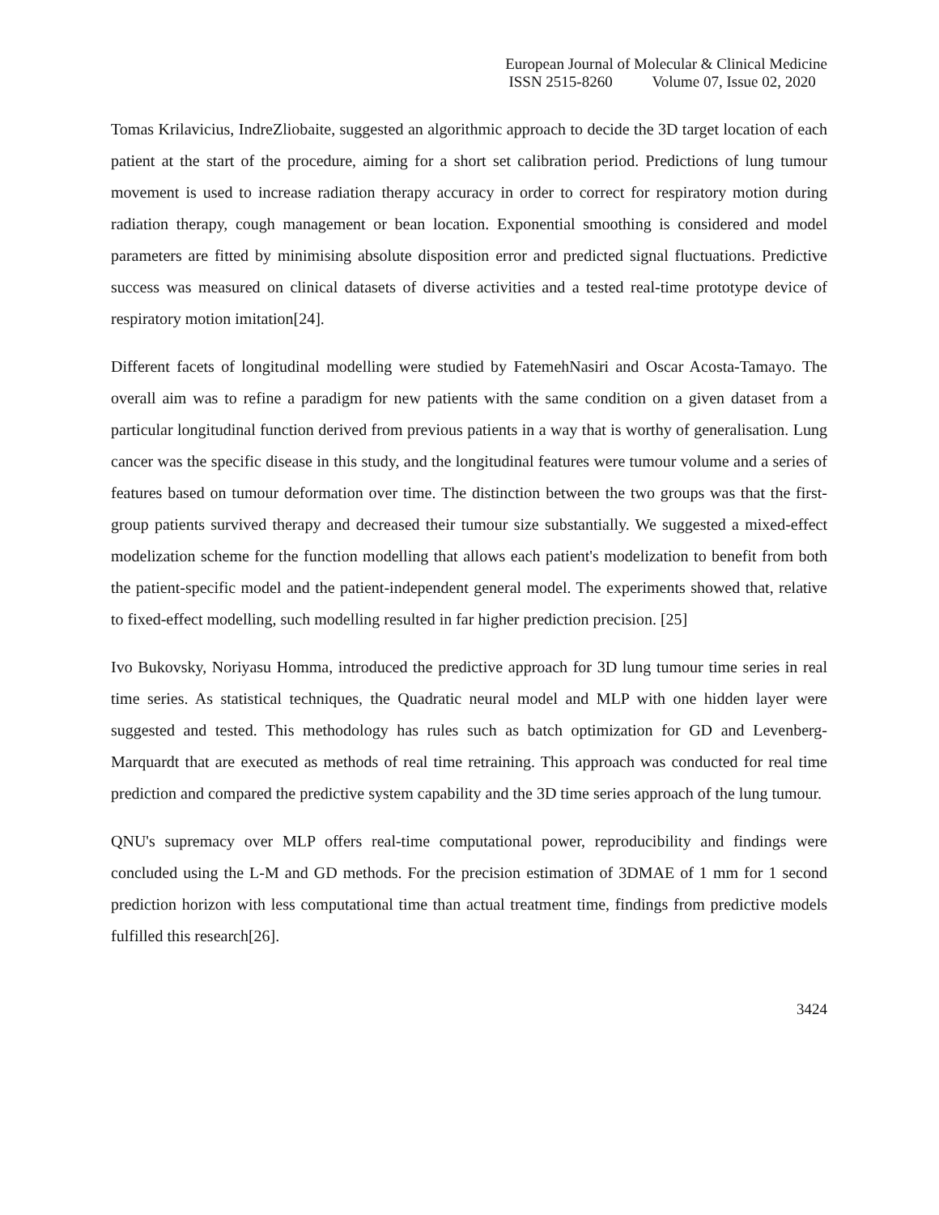European Journal of Molecular & Clinical Medicine
ISSN 2515-8260 Volume 07, Issue 02, 2020
Tomas Krilavicius, IndreZliobaite, suggested an algorithmic approach to decide the 3D target location of each patient at the start of the procedure, aiming for a short set calibration period. Predictions of lung tumour movement is used to increase radiation therapy accuracy in order to correct for respiratory motion during radiation therapy, cough management or bean location. Exponential smoothing is considered and model parameters are fitted by minimising absolute disposition error and predicted signal fluctuations. Predictive success was measured on clinical datasets of diverse activities and a tested real-time prototype device of respiratory motion imitation[24].
Different facets of longitudinal modelling were studied by FatemehNasiri and Oscar Acosta-Tamayo. The overall aim was to refine a paradigm for new patients with the same condition on a given dataset from a particular longitudinal function derived from previous patients in a way that is worthy of generalisation. Lung cancer was the specific disease in this study, and the longitudinal features were tumour volume and a series of features based on tumour deformation over time. The distinction between the two groups was that the first-group patients survived therapy and decreased their tumour size substantially. We suggested a mixed-effect modelization scheme for the function modelling that allows each patient's modelization to benefit from both the patient-specific model and the patient-independent general model. The experiments showed that, relative to fixed-effect modelling, such modelling resulted in far higher prediction precision. [25]
Ivo Bukovsky, Noriyasu Homma, introduced the predictive approach for 3D lung tumour time series in real time series. As statistical techniques, the Quadratic neural model and MLP with one hidden layer were suggested and tested. This methodology has rules such as batch optimization for GD and Levenberg-Marquardt that are executed as methods of real time retraining. This approach was conducted for real time prediction and compared the predictive system capability and the 3D time series approach of the lung tumour.
QNU's supremacy over MLP offers real-time computational power, reproducibility and findings were concluded using the L-M and GD methods. For the precision estimation of 3DMAE of 1 mm for 1 second prediction horizon with less computational time than actual treatment time, findings from predictive models fulfilled this research[26].
3424